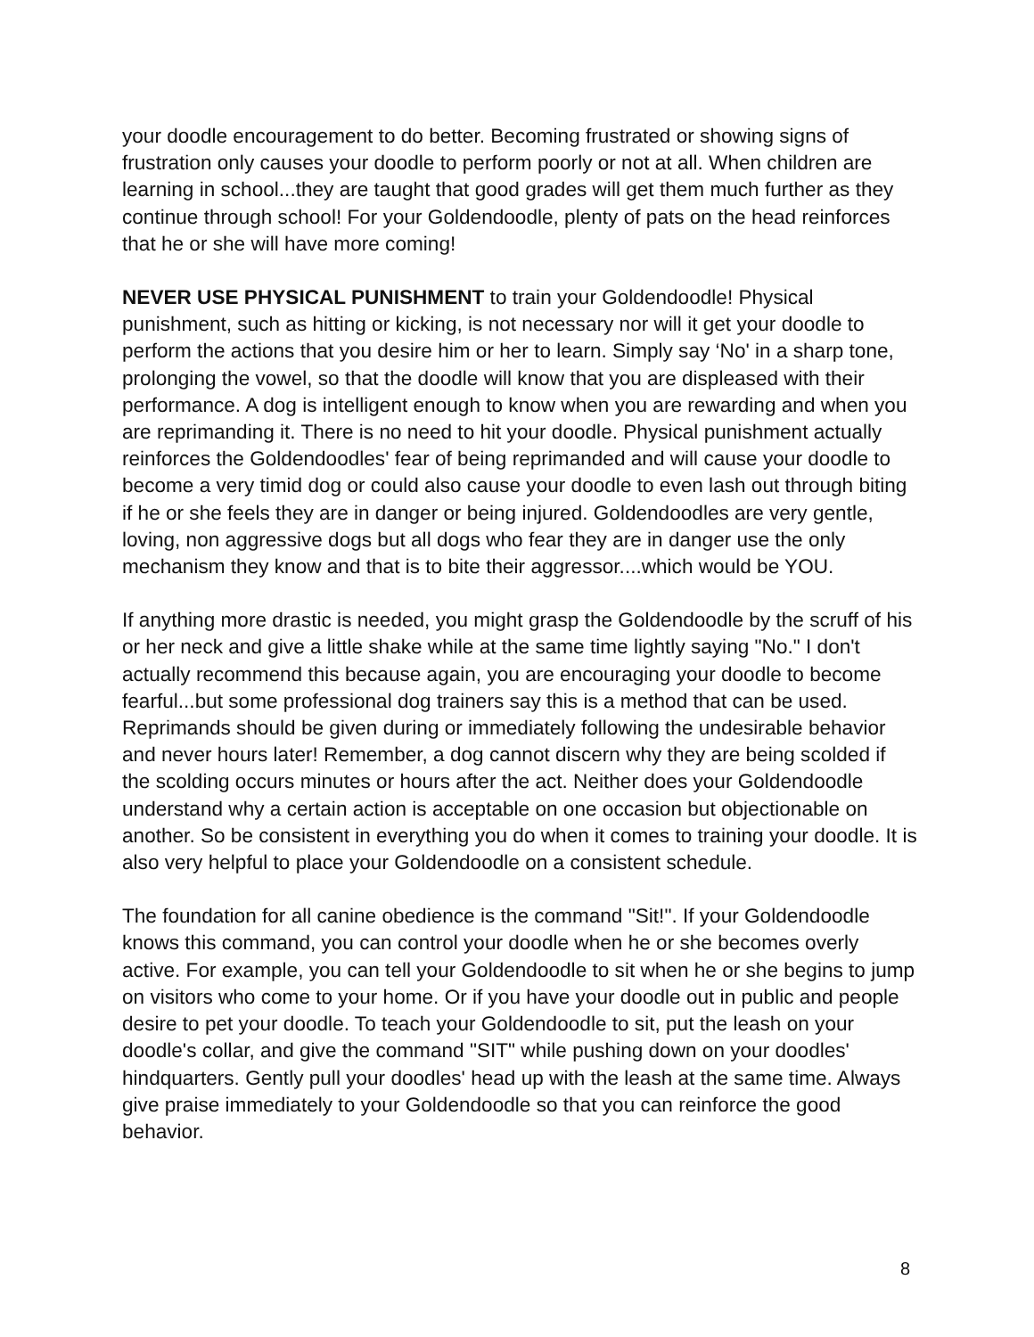your doodle encouragement to do better. Becoming frustrated or showing signs of frustration only causes your doodle to perform poorly or not at all. When children are learning in school...they are taught that good grades will get them much further as they continue through school! For your Goldendoodle, plenty of pats on the head reinforces that he or she will have more coming!
NEVER USE PHYSICAL PUNISHMENT to train your Goldendoodle! Physical punishment, such as hitting or kicking, is not necessary nor will it get your doodle to perform the actions that you desire him or her to learn. Simply say ‘No' in a sharp tone, prolonging the vowel, so that the doodle will know that you are displeased with their performance. A dog is intelligent enough to know when you are rewarding and when you are reprimanding it. There is no need to hit your doodle. Physical punishment actually reinforces the Goldendoodles' fear of being reprimanded and will cause your doodle to become a very timid dog or could also cause your doodle to even lash out through biting if he or she feels they are in danger or being injured. Goldendoodles are very gentle, loving, non aggressive dogs but all dogs who fear they are in danger use the only mechanism they know and that is to bite their aggressor....which would be YOU.
If anything more drastic is needed, you might grasp the Goldendoodle by the scruff of his or her neck and give a little shake while at the same time lightly saying "No." I don't actually recommend this because again, you are encouraging your doodle to become fearful...but some professional dog trainers say this is a method that can be used. Reprimands should be given during or immediately following the undesirable behavior and never hours later! Remember, a dog cannot discern why they are being scolded if the scolding occurs minutes or hours after the act. Neither does your Goldendoodle understand why a certain action is acceptable on one occasion but objectionable on another. So be consistent in everything you do when it comes to training your doodle. It is also very helpful to place your Goldendoodle on a consistent schedule.
The foundation for all canine obedience is the command "Sit!". If your Goldendoodle knows this command, you can control your doodle when he or she becomes overly active. For example, you can tell your Goldendoodle to sit when he or she begins to jump on visitors who come to your home. Or if you have your doodle out in public and people desire to pet your doodle. To teach your Goldendoodle to sit, put the leash on your doodle's collar, and give the command "SIT" while pushing down on your doodles' hindquarters. Gently pull your doodles' head up with the leash at the same time. Always give praise immediately to your Goldendoodle so that you can reinforce the good behavior.
8